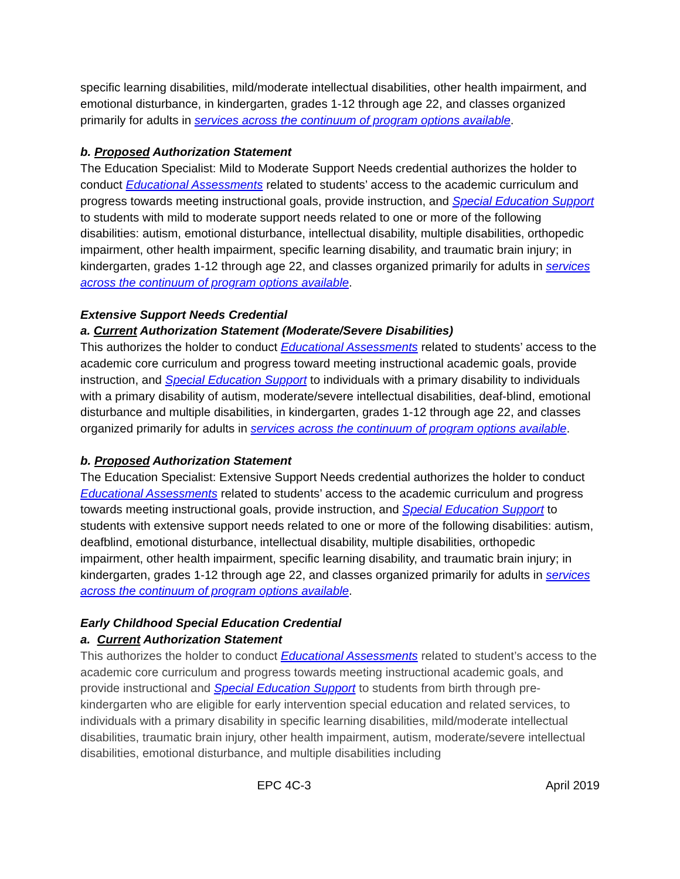specific learning disabilities, mild/moderate intellectual disabilities, other health impairment, and emotional disturbance, in kindergarten, grades 1-12 through age 22, and classes organized primarily for adults in services across the continuum of program options available.
b. Proposed Authorization Statement
The Education Specialist: Mild to Moderate Support Needs credential authorizes the holder to conduct Educational Assessments related to students’ access to the academic curriculum and progress towards meeting instructional goals, provide instruction, and Special Education Support to students with mild to moderate support needs related to one or more of the following disabilities: autism, emotional disturbance, intellectual disability, multiple disabilities, orthopedic impairment, other health impairment, specific learning disability, and traumatic brain injury; in kindergarten, grades 1-12 through age 22, and classes organized primarily for adults in services across the continuum of program options available.
Extensive Support Needs Credential
a. Current Authorization Statement (Moderate/Severe Disabilities)
This authorizes the holder to conduct Educational Assessments related to students’ access to the academic core curriculum and progress toward meeting instructional academic goals, provide instruction, and Special Education Support to individuals with a primary disability to individuals with a primary disability of autism, moderate/severe intellectual disabilities, deaf-blind, emotional disturbance and multiple disabilities, in kindergarten, grades 1-12 through age 22, and classes organized primarily for adults in services across the continuum of program options available.
b. Proposed Authorization Statement
The Education Specialist: Extensive Support Needs credential authorizes the holder to conduct Educational Assessments related to students’ access to the academic curriculum and progress towards meeting instructional goals, provide instruction, and Special Education Support to students with extensive support needs related to one or more of the following disabilities: autism, deafblind, emotional disturbance, intellectual disability, multiple disabilities, orthopedic impairment, other health impairment, specific learning disability, and traumatic brain injury; in kindergarten, grades 1-12 through age 22, and classes organized primarily for adults in services across the continuum of program options available.
Early Childhood Special Education Credential
a. Current Authorization Statement
This authorizes the holder to conduct Educational Assessments related to student’s access to the academic core curriculum and progress towards meeting instructional academic goals, and provide instructional and Special Education Support to students from birth through pre-kindergarten who are eligible for early intervention special education and related services, to individuals with a primary disability in specific learning disabilities, mild/moderate intellectual disabilities, traumatic brain injury, other health impairment, autism, moderate/severe intellectual disabilities, emotional disturbance, and multiple disabilities including
EPC 4C-3 April 2019